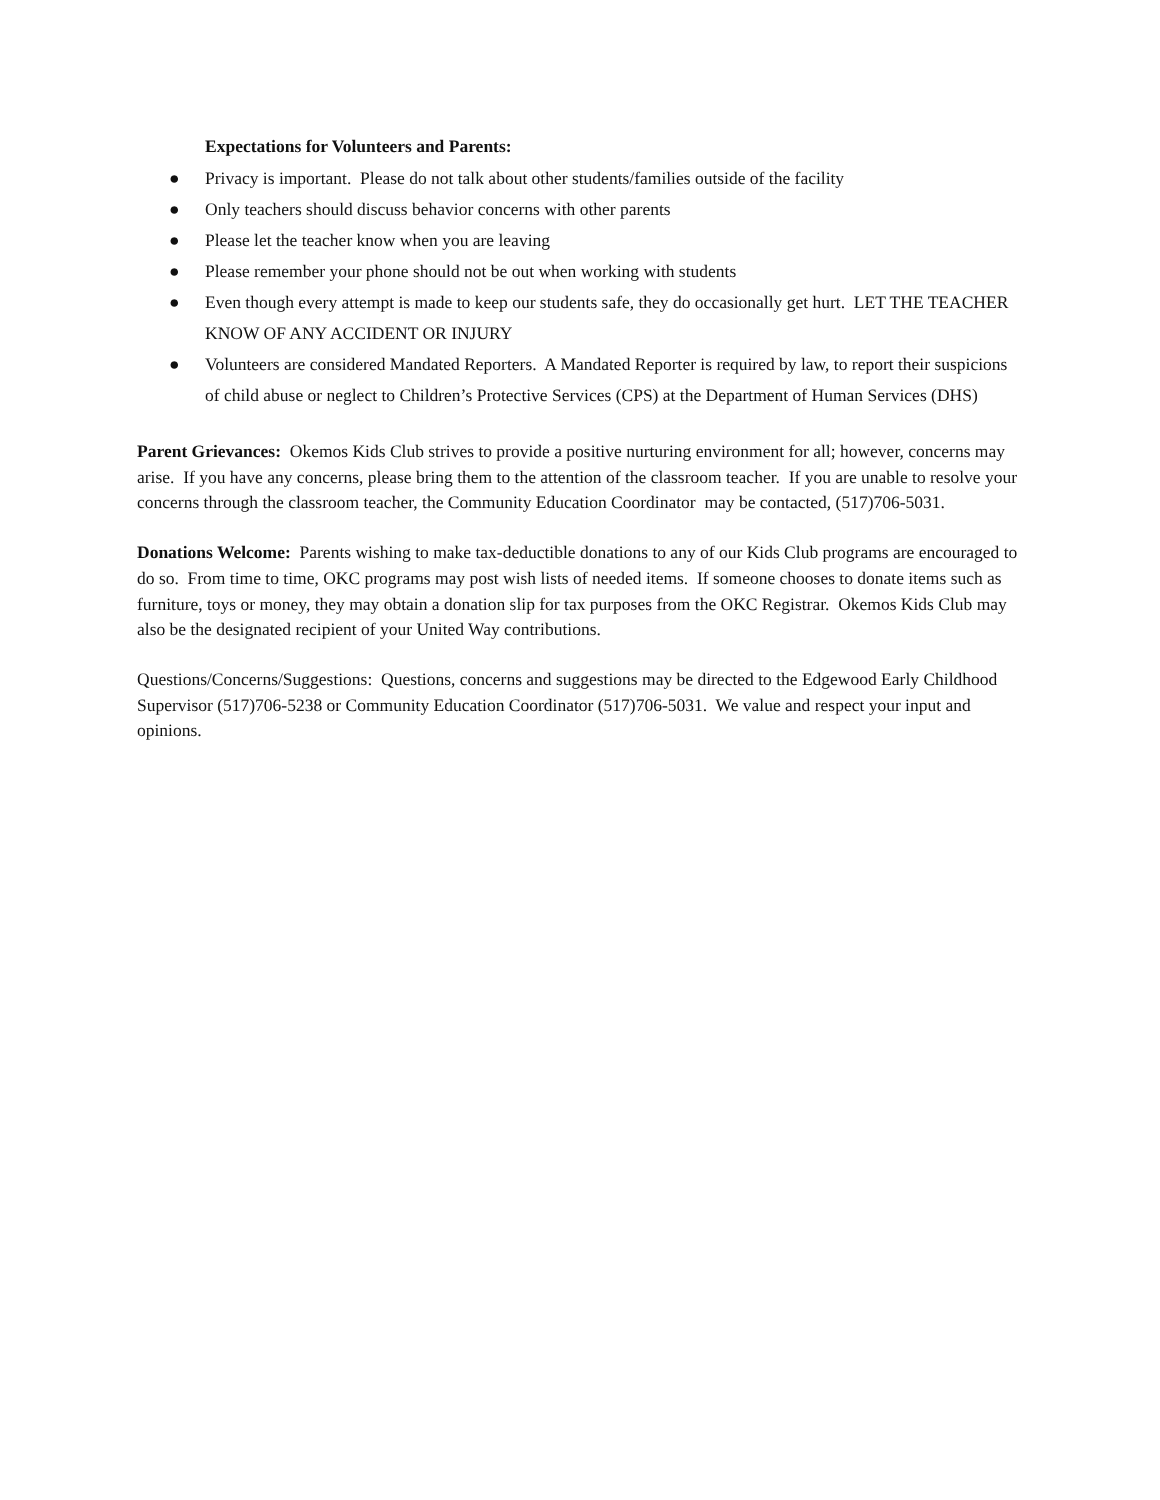Expectations for Volunteers and Parents:
● Privacy is important. Please do not talk about other students/families outside of the facility
● Only teachers should discuss behavior concerns with other parents
● Please let the teacher know when you are leaving
● Please remember your phone should not be out when working with students
● Even though every attempt is made to keep our students safe, they do occasionally get hurt. LET THE TEACHER KNOW OF ANY ACCIDENT OR INJURY
● Volunteers are considered Mandated Reporters. A Mandated Reporter is required by law, to report their suspicions of child abuse or neglect to Children’s Protective Services (CPS) at the Department of Human Services (DHS)
Parent Grievances: Okemos Kids Club strives to provide a positive nurturing environment for all; however, concerns may arise. If you have any concerns, please bring them to the attention of the classroom teacher. If you are unable to resolve your concerns through the classroom teacher, the Community Education Coordinator may be contacted, (517)706-5031.
Donations Welcome: Parents wishing to make tax-deductible donations to any of our Kids Club programs are encouraged to do so. From time to time, OKC programs may post wish lists of needed items. If someone chooses to donate items such as furniture, toys or money, they may obtain a donation slip for tax purposes from the OKC Registrar. Okemos Kids Club may also be the designated recipient of your United Way contributions.
Questions/Concerns/Suggestions: Questions, concerns and suggestions may be directed to the Edgewood Early Childhood Supervisor (517)706-5238 or Community Education Coordinator (517)706-5031. We value and respect your input and opinions.